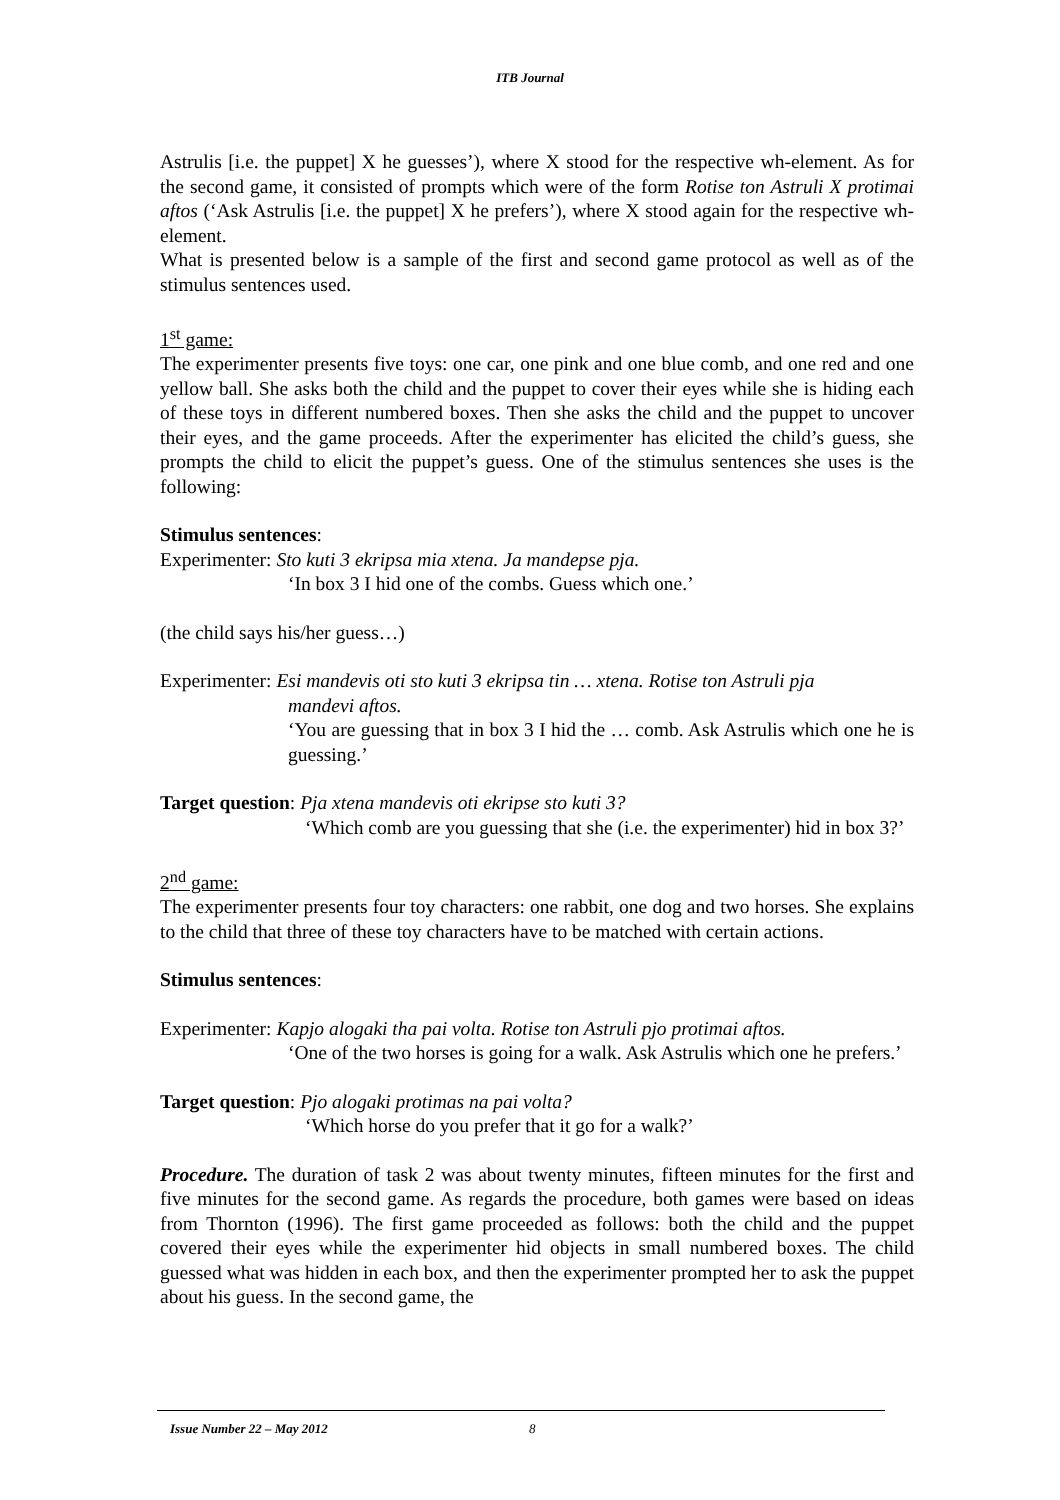ITB Journal
Astrulis [i.e. the puppet] X he guesses’), where X stood for the respective wh-element. As for the second game, it consisted of prompts which were of the form Rotise ton Astruli X protimai aftos (‘Ask Astrulis [i.e. the puppet] X he prefers’), where X stood again for the respective wh-element.
What is presented below is a sample of the first and second game protocol as well as of the stimulus sentences used.
1<sup>st</sup> game:
The experimenter presents five toys: one car, one pink and one blue comb, and one red and one yellow ball. She asks both the child and the puppet to cover their eyes while she is hiding each of these toys in different numbered boxes. Then she asks the child and the puppet to uncover their eyes, and the game proceeds. After the experimenter has elicited the child’s guess, she prompts the child to elicit the puppet’s guess. One of the stimulus sentences she uses is the following:
Stimulus sentences:
Experimenter: Sto kuti 3 ekripsa mia xtena. Ja mandepse pja.
‘In box 3 I hid one of the combs. Guess which one.’
(the child says his/her guess…)
Experimenter: Esi mandevis oti sto kuti 3 ekripsa tin … xtena. Rotise ton Astruli pja
mandevi aftos.
‘You are guessing that in box 3 I hid the … comb. Ask Astrulis which one he is guessing.’
Target question: Pja xtena mandevis oti ekripse sto kuti 3?
‘Which comb are you guessing that she (i.e. the experimenter) hid in box 3?’
2<sup>nd</sup> game:
The experimenter presents four toy characters: one rabbit, one dog and two horses. She explains to the child that three of these toy characters have to be matched with certain actions.
Stimulus sentences:
Experimenter: Kapjo alogaki tha pai volta. Rotise ton Astruli pjo protimai aftos.
‘One of the two horses is going for a walk. Ask Astrulis which one he prefers.’
Target question: Pjo alogaki protimas na pai volta?
‘Which horse do you prefer that it go for a walk?’
Procedure. The duration of task 2 was about twenty minutes, fifteen minutes for the first and five minutes for the second game. As regards the procedure, both games were based on ideas from Thornton (1996). The first game proceeded as follows: both the child and the puppet covered their eyes while the experimenter hid objects in small numbered boxes. The child guessed what was hidden in each box, and then the experimenter prompted her to ask the puppet about his guess. In the second game, the
Issue Number 22 – May 2012 8